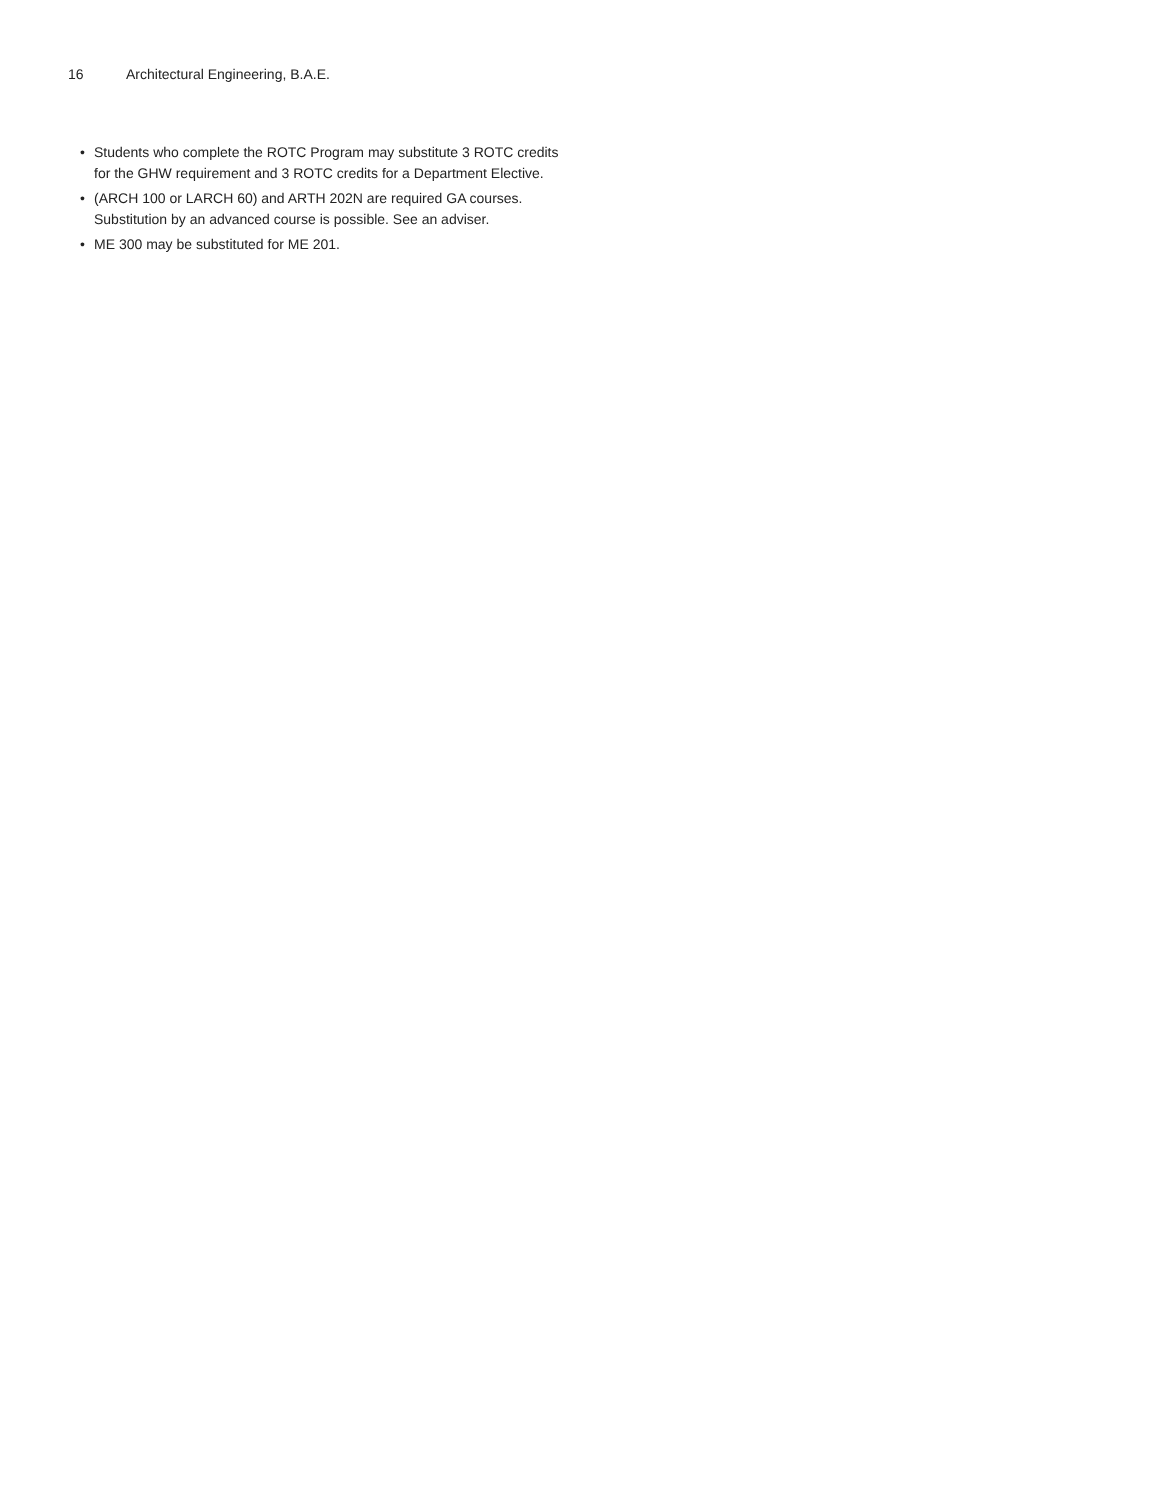16 Architectural Engineering, B.A.E.
• Students who complete the ROTC Program may substitute 3 ROTC credits for the GHW requirement and 3 ROTC credits for a Department Elective.
• (ARCH 100 or LARCH 60) and ARTH 202N are required GA courses. Substitution by an advanced course is possible. See an adviser.
• ME 300 may be substituted for ME 201.